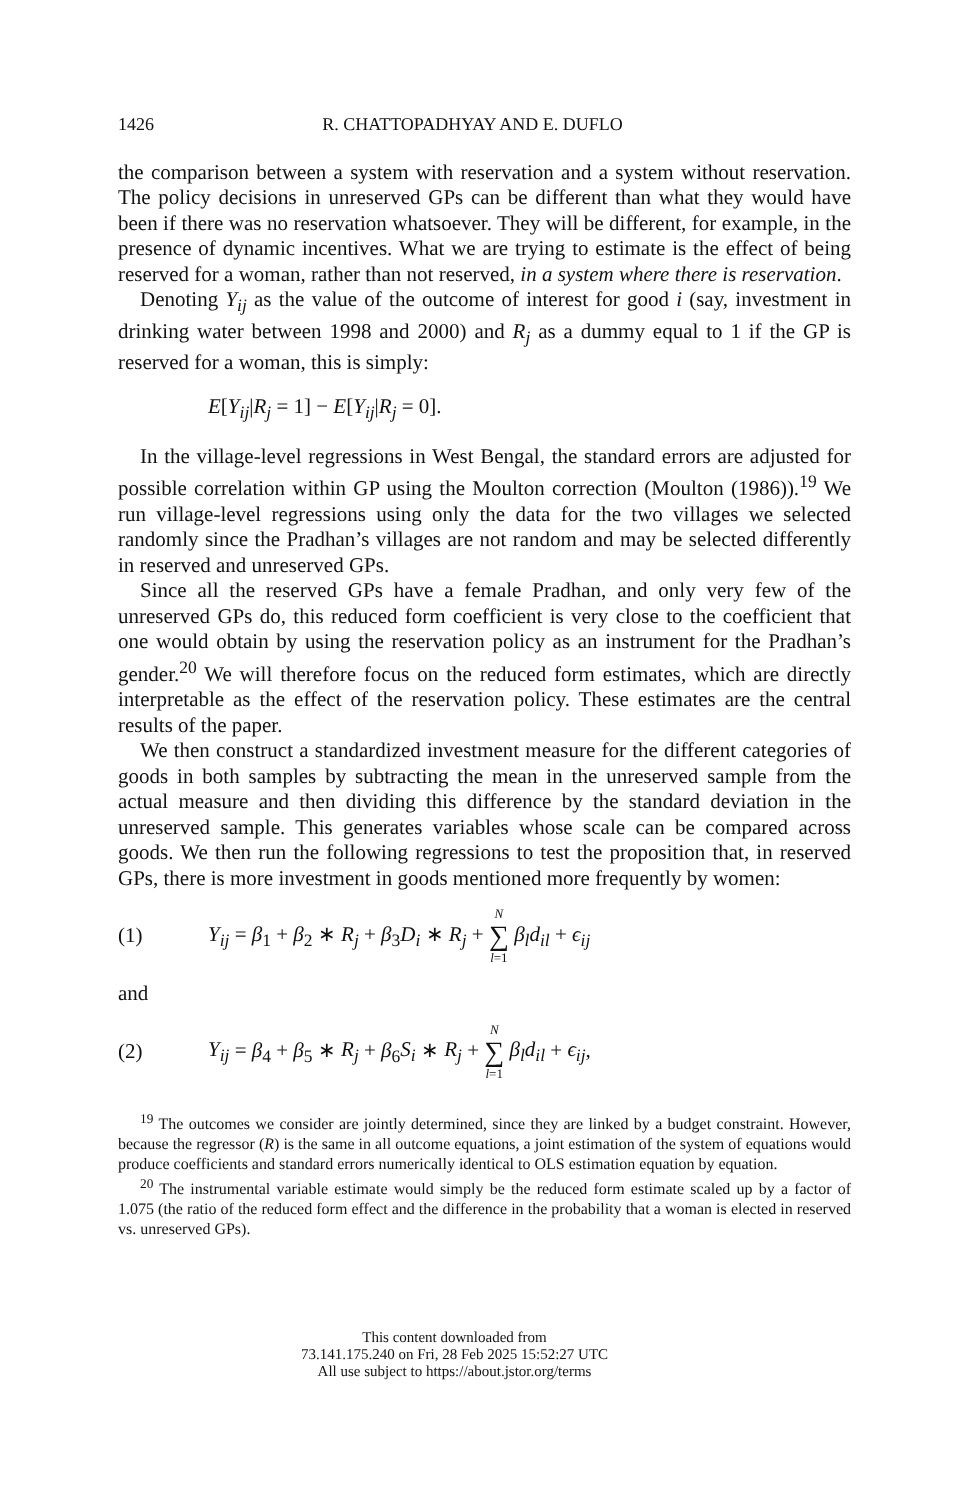1426 R. CHATTOPADHYAY AND E. DUFLO
the comparison between a system with reservation and a system without reservation. The policy decisions in unreserved GPs can be different than what they would have been if there was no reservation whatsoever. They will be different, for example, in the presence of dynamic incentives. What we are trying to estimate is the effect of being reserved for a woman, rather than not reserved, in a system where there is reservation.
Denoting Y<sub>ij</sub> as the value of the outcome of interest for good i (say, investment in drinking water between 1998 and 2000) and R<sub>j</sub> as a dummy equal to 1 if the GP is reserved for a woman, this is simply:
E[Y<sub>ij</sub>|R<sub>j</sub> = 1] − E[Y<sub>ij</sub>|R<sub>j</sub> = 0].
In the village-level regressions in West Bengal, the standard errors are adjusted for possible correlation within GP using the Moulton correction (Moulton (1986)).<sup>19</sup> We run village-level regressions using only the data for the two villages we selected randomly since the Pradhan’s villages are not random and may be selected differently in reserved and unreserved GPs.
Since all the reserved GPs have a female Pradhan, and only very few of the unreserved GPs do, this reduced form coefficient is very close to the coefficient that one would obtain by using the reservation policy as an instrument for the Pradhan’s gender.<sup>20</sup> We will therefore focus on the reduced form estimates, which are directly interpretable as the effect of the reservation policy. These estimates are the central results of the paper.
We then construct a standardized investment measure for the different categories of goods in both samples by subtracting the mean in the unreserved sample from the actual measure and then dividing this difference by the standard deviation in the unreserved sample. This generates variables whose scale can be compared across goods. We then run the following regressions to test the proposition that, in reserved GPs, there is more investment in goods mentioned more frequently by women:
(1) Y<sub>ij</sub> = β<sub>1</sub> + β<sub>2</sub> ∗ R<sub>j</sub> + β<sub>3</sub>D<sub>i</sub> ∗ R<sub>j</sub> + N ∑ l=1 β<sub>l</sub>d<sub>il</sub> + ϵ<sub>ij</sub>
and
(2) Y<sub>ij</sub> = β<sub>4</sub> + β<sub>5</sub> ∗ R<sub>j</sub> + β<sub>6</sub>S<sub>i</sub> ∗ R<sub>j</sub> + N ∑ l=1 β<sub>l</sub>d<sub>il</sub> + ϵ<sub>ij</sub>,
<sup>19</sup> The outcomes we consider are jointly determined, since they are linked by a budget constraint. However, because the regressor (R) is the same in all outcome equations, a joint estimation of the system of equations would produce coefficients and standard errors numerically identical to OLS estimation equation by equation.
<sup>20</sup> The instrumental variable estimate would simply be the reduced form estimate scaled up by a factor of 1.075 (the ratio of the reduced form effect and the difference in the probability that a woman is elected in reserved vs. unreserved GPs).
This content downloaded from
73.141.175.240 on Fri, 28 Feb 2025 15:52:27 UTC
All use subject to https://about.jstor.org/terms